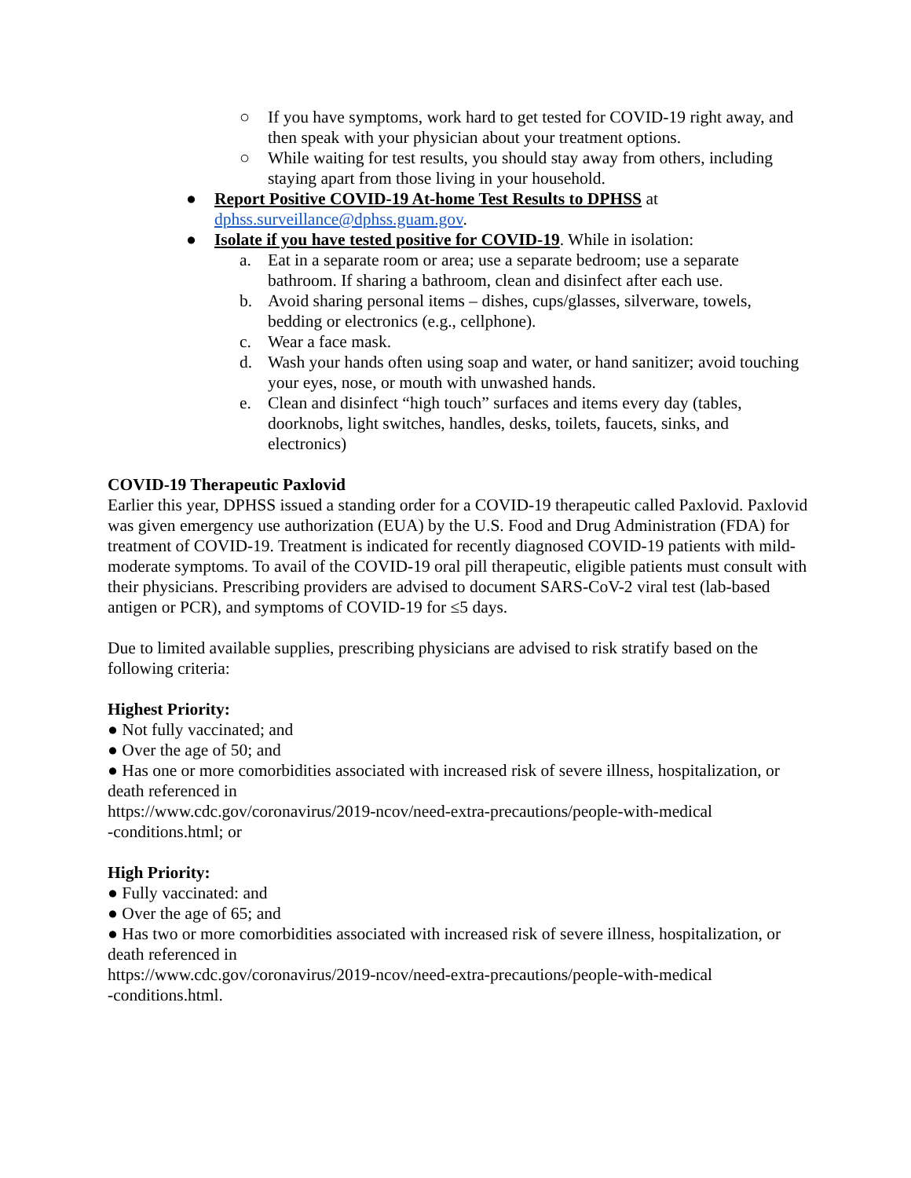○ If you have symptoms, work hard to get tested for COVID-19 right away, and then speak with your physician about your treatment options.
○ While waiting for test results, you should stay away from others, including staying apart from those living in your household.
● Report Positive COVID-19 At-home Test Results to DPHSS at dphss.surveillance@dphss.guam.gov.
● Isolate if you have tested positive for COVID-19. While in isolation:
a. Eat in a separate room or area; use a separate bedroom; use a separate bathroom. If sharing a bathroom, clean and disinfect after each use.
b. Avoid sharing personal items – dishes, cups/glasses, silverware, towels, bedding or electronics (e.g., cellphone).
c. Wear a face mask.
d. Wash your hands often using soap and water, or hand sanitizer; avoid touching your eyes, nose, or mouth with unwashed hands.
e. Clean and disinfect “high touch” surfaces and items every day (tables, doorknobs, light switches, handles, desks, toilets, faucets, sinks, and electronics)
COVID-19 Therapeutic Paxlovid
Earlier this year, DPHSS issued a standing order for a COVID-19 therapeutic called Paxlovid. Paxlovid was given emergency use authorization (EUA) by the U.S. Food and Drug Administration (FDA) for treatment of COVID-19. Treatment is indicated for recently diagnosed COVID-19 patients with mild-moderate symptoms. To avail of the COVID-19 oral pill therapeutic, eligible patients must consult with their physicians. Prescribing providers are advised to document SARS-CoV-2 viral test (lab-based antigen or PCR), and symptoms of COVID-19 for ≤5 days.
Due to limited available supplies, prescribing physicians are advised to risk stratify based on the following criteria:
Highest Priority:
● Not fully vaccinated; and
● Over the age of 50; and
● Has one or more comorbidities associated with increased risk of severe illness, hospitalization, or death referenced in
https://www.cdc.gov/coronavirus/2019-ncov/need-extra-precautions/people-with-medical
-conditions.html; or
High Priority:
● Fully vaccinated: and
● Over the age of 65; and
● Has two or more comorbidities associated with increased risk of severe illness, hospitalization, or death referenced in
https://www.cdc.gov/coronavirus/2019-ncov/need-extra-precautions/people-with-medical
-conditions.html.